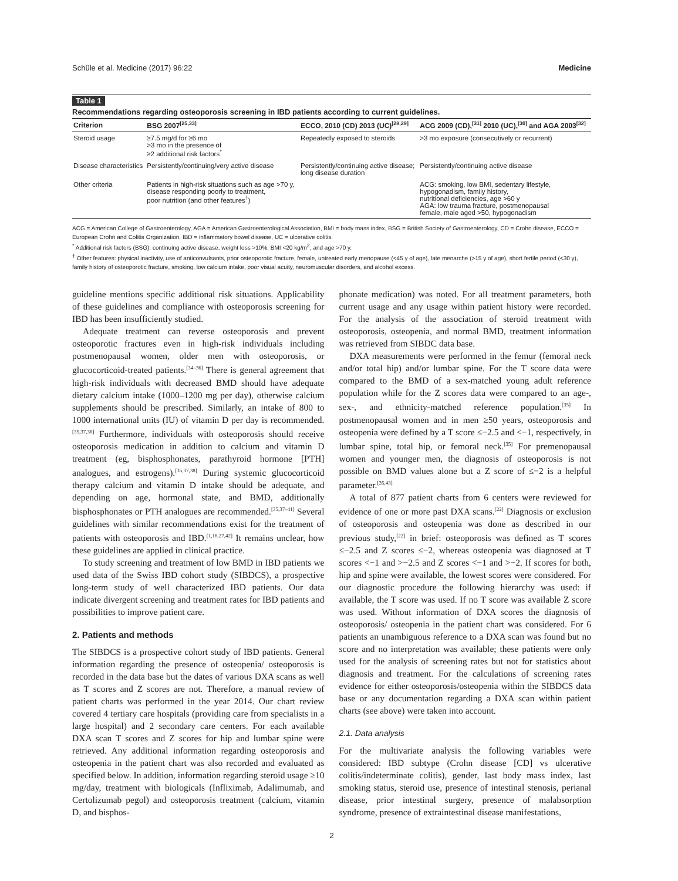Schüle et al. Medicine (2017) 96:22 Medicine
Table 1
Recommendations regarding osteoporosis screening in IBD patients according to current guidelines.
| Criterion | BSG 2007<sup>[25,33]</sup> | ECCO, 2010 (CD) 2013 (UC)<sup>[28,29]</sup> | ACG 2009 (CD),<sup>[31]</sup> 2010 (UC),<sup>[30]</sup> and AGA 2003<sup>[32]</sup> |
| --- | --- | --- | --- |
| Steroid usage | ≥7.5 mg/d for ≥6 mo >3 mo in the presence of ≥2 additional risk factors<sup>*</sup> | Repeatedly exposed to steroids | >3 mo exposure (consecutively or recurrent) |
| Disease characteristics | Persistently/continuing/very active disease | Persistently/continuing active disease; long disease duration | Persistently/continuing active disease |
| Other criteria | Patients in high-risk situations such as age >70 y, disease responding poorly to treatment, poor nutrition (and other features<sup>†</sup>) | | ACG: smoking, low BMI, sedentary lifestyle, hypogonadism, family history, nutritional deficiencies, age >60 y AGA: low trauma fracture, postmenopausal female, male aged >50, hypogonadism |
ACG = American College of Gastroenterology, AGA = American Gastroenterological Association, BMI = body mass index, BSG = British Society of Gastroenterology, CD = Crohn disease, ECCO = European Crohn and Colitis Organization, IBD = inflammatory bowel disease, UC = ulcerative colitis.
<sup>*</sup> Additional risk factors (BSG): continuing active disease, weight loss >10%, BMI <20 kg/m<sup>2</sup>, and age >70 y.
<sup>†</sup> Other features: physical inactivity, use of anticonvulsants, prior osteoporotic fracture, female, untreated early menopause (<45 y of age), late menarche (>15 y of age), short fertile period (<30 y), family history of osteoporotic fracture, smoking, low calcium intake, poor visual acuity, neuromuscular disorders, and alcohol excess.
guideline mentions specific additional risk situations. Applicability of these guidelines and compliance with osteoporosis screening for IBD has been insufficiently studied.
Adequate treatment can reverse osteoporosis and prevent osteoporotic fractures even in high-risk individuals including postmenopausal women, older men with osteoporosis, or glucocorticoid-treated patients.<sup>[34–36]</sup> There is general agreement that high-risk individuals with decreased BMD should have adequate dietary calcium intake (1000–1200 mg per day), otherwise calcium supplements should be prescribed. Similarly, an intake of 800 to 1000 international units (IU) of vitamin D per day is recommended.<sup>[35,37,38]</sup> Furthermore, individuals with osteoporosis should receive osteoporosis medication in addition to calcium and vitamin D treatment (eg, bisphosphonates, parathyroid hormone [PTH] analogues, and estrogens).<sup>[35,37,38]</sup> During systemic glucocorticoid therapy calcium and vitamin D intake should be adequate, and depending on age, hormonal state, and BMD, additionally bisphosphonates or PTH analogues are recommended.<sup>[35,37–41]</sup> Several guidelines with similar recommendations exist for the treatment of patients with osteoporosis and IBD.<sup>[1,18,27,42]</sup> It remains unclear, how these guidelines are applied in clinical practice.
To study screening and treatment of low BMD in IBD patients we used data of the Swiss IBD cohort study (SIBDCS), a prospective long-term study of well characterized IBD patients. Our data indicate divergent screening and treatment rates for IBD patients and possibilities to improve patient care.
2. Patients and methods
The SIBDCS is a prospective cohort study of IBD patients. General information regarding the presence of osteopenia/ osteoporosis is recorded in the data base but the dates of various DXA scans as well as T scores and Z scores are not. Therefore, a manual review of patient charts was performed in the year 2014. Our chart review covered 4 tertiary care hospitals (providing care from specialists in a large hospital) and 2 secondary care centers. For each available DXA scan T scores and Z scores for hip and lumbar spine were retrieved. Any additional information regarding osteoporosis and osteopenia in the patient chart was also recorded and evaluated as specified below. In addition, information regarding steroid usage ≥10 mg/day, treatment with biologicals (Infliximab, Adalimumab, and Certolizumab pegol) and osteoporosis treatment (calcium, vitamin D, and bisphos-
phonate medication) was noted. For all treatment parameters, both current usage and any usage within patient history were recorded. For the analysis of the association of steroid treatment with osteoporosis, osteopenia, and normal BMD, treatment information was retrieved from SIBDC data base.
DXA measurements were performed in the femur (femoral neck and/or total hip) and/or lumbar spine. For the T score data were compared to the BMD of a sex-matched young adult reference population while for the Z scores data were compared to an age-, sex-, and ethnicity-matched reference population.<sup>[35]</sup> In postmenopausal women and in men ≥50 years, osteoporosis and osteopenia were defined by a T score ≤−2.5 and <−1, respectively, in lumbar spine, total hip, or femoral neck.<sup>[35]</sup> For premenopausal women and younger men, the diagnosis of osteoporosis is not possible on BMD values alone but a Z score of ≤−2 is a helpful parameter.<sup>[35,43]</sup>
A total of 877 patient charts from 6 centers were reviewed for evidence of one or more past DXA scans.<sup>[22]</sup> Diagnosis or exclusion of osteoporosis and osteopenia was done as described in our previous study,<sup>[22]</sup> in brief: osteoporosis was defined as T scores ≤−2.5 and Z scores ≤−2, whereas osteopenia was diagnosed at T scores <−1 and >−2.5 and Z scores <−1 and >−2. If scores for both, hip and spine were available, the lowest scores were considered. For our diagnostic procedure the following hierarchy was used: if available, the T score was used. If no T score was available Z score was used. Without information of DXA scores the diagnosis of osteoporosis/ osteopenia in the patient chart was considered. For 6 patients an unambiguous reference to a DXA scan was found but no score and no interpretation was available; these patients were only used for the analysis of screening rates but not for statistics about diagnosis and treatment. For the calculations of screening rates evidence for either osteoporosis/osteopenia within the SIBDCS data base or any documentation regarding a DXA scan within patient charts (see above) were taken into account.
2.1. Data analysis
For the multivariate analysis the following variables were considered: IBD subtype (Crohn disease [CD] vs ulcerative colitis/indeterminate colitis), gender, last body mass index, last smoking status, steroid use, presence of intestinal stenosis, perianal disease, prior intestinal surgery, presence of malabsorption syndrome, presence of extraintestinal disease manifestations,
2